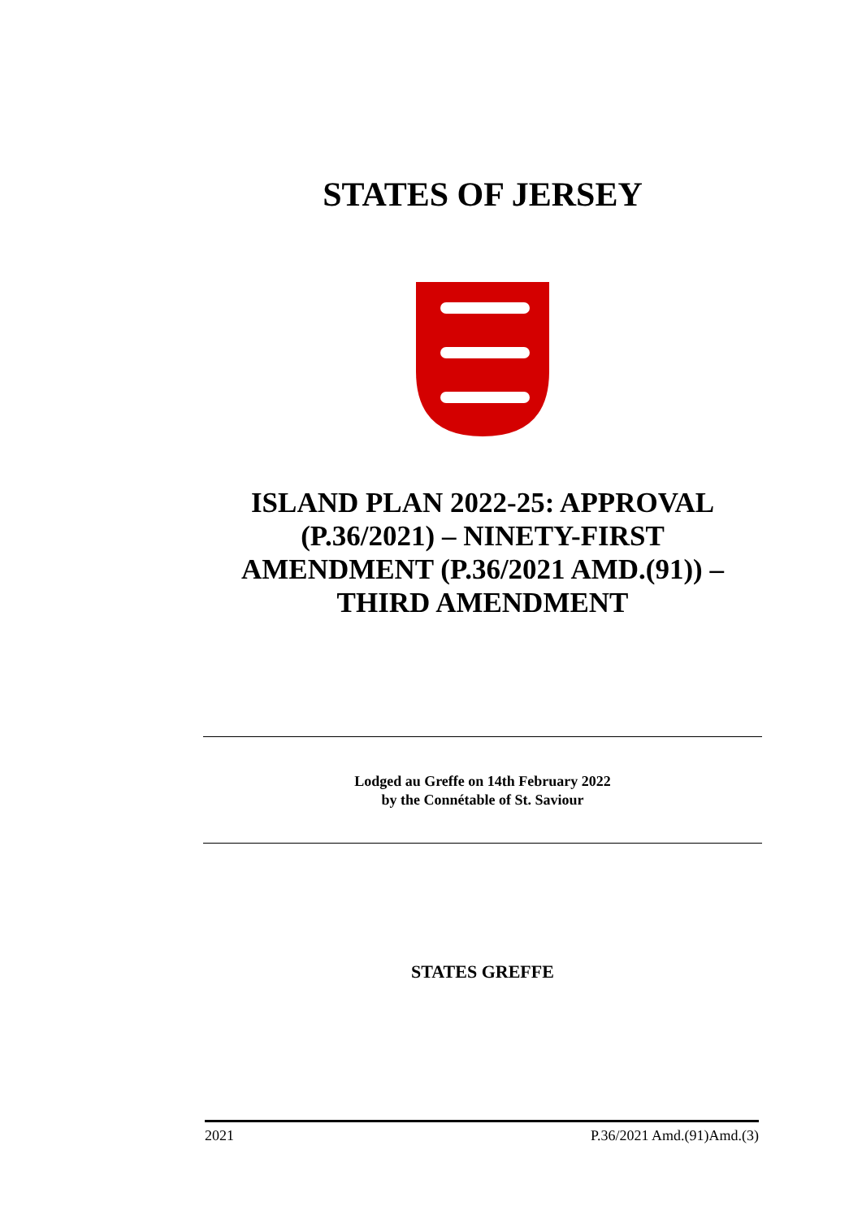STATES OF JERSEY
ISLAND PLAN 2022-25: APPROVAL (P.36/2021) – NINETY-FIRST AMENDMENT (P.36/2021 AMD.(91)) – THIRD AMENDMENT
Lodged au Greffe on 14th February 2022
by the Connétable of St. Saviour
STATES GREFFE
2021 P.36/2021 Amd.(91)Amd.(3)